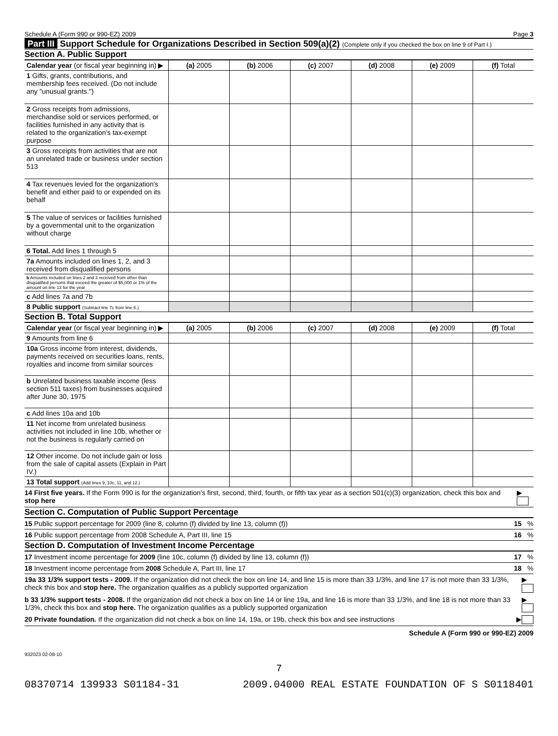Schedule A (Form 990 or 990-EZ) 2009 Page 3
Part III Support Schedule for Organizations Described in Section 509(a)(2) (Complete only if you checked the box on line 9 of Part I.)
Section A. Public Support
| Calendar year (or fiscal year beginning in) ▶ | (a) 2005 | (b) 2006 | (c) 2007 | (d) 2008 | (e) 2009 | (f) Total |
| --- | --- | --- | --- | --- | --- | --- |
| 1 Gifts, grants, contributions, and membership fees received. (Do not include any "unusual grants.") | | | | | | |
| 2 Gross receipts from admissions, merchandise sold or services performed, or facilities furnished in any activity that is related to the organization's tax-exempt purpose | | | | | | |
| 3 Gross receipts from activities that are not an unrelated trade or business under section 513 | | | | | | |
| 4 Tax revenues levied for the organization's benefit and either paid to or expended on its behalf | | | | | | |
| 5 The value of services or facilities furnished by a governmental unit to the organization without charge | | | | | | |
| 6 Total. Add lines 1 through 5 | | | | | | |
| 7a Amounts included on lines 1, 2, and 3 received from disqualified persons | | | | | | |
| b Amounts included on lines 2 and 3 received from other than disqualified persons that exceed the greater of $5,000 or 1% of the amount on line 13 for the year | | | | | | |
| c Add lines 7a and 7b | | | | | | |
| 8 Public support (Subtract line 7c from line 6.) | | | | | | |
Section B. Total Support
| Calendar year (or fiscal year beginning in) ▶ | (a) 2005 | (b) 2006 | (c) 2007 | (d) 2008 | (e) 2009 | (f) Total |
| --- | --- | --- | --- | --- | --- | --- |
| 9 Amounts from line 6 | | | | | | |
| 10a Gross income from interest, dividends, payments received on securities loans, rents, royalties and income from similar sources | | | | | | |
| b Unrelated business taxable income (less section 511 taxes) from businesses acquired after June 30, 1975 | | | | | | |
| c Add lines 10a and 10b | | | | | | |
| 11 Net income from unrelated business activities not included in line 10b, whether or not the business is regularly carried on | | | | | | |
| 12 Other income. Do not include gain or loss from the sale of capital assets (Explain in Part IV.) | | | | | | |
| 13 Total support (Add lines 9, 10c, 11, and 12.) | | | | | | |
14 First five years. If the Form 990 is for the organization's first, second, third, fourth, or fifth tax year as a section 501(c)(3) organization, check this box and stop here ▶
Section C. Computation of Public Support Percentage
15 Public support percentage for 2009 (line 8, column (f) divided by line 13, column (f)) 15 %
16 Public support percentage from 2008 Schedule A, Part III, line 15 16 %
Section D. Computation of Investment Income Percentage
17 Investment income percentage for 2009 (line 10c, column (f) divided by line 13, column (f)) 17 %
18 Investment income percentage from 2008 Schedule A, Part III, line 17 18 %
19a 33 1/3% support tests - 2009. If the organization did not check the box on line 14, and line 15 is more than 33 1/3%, and line 17 is not more than 33 1/3%, check this box and stop here. The organization qualifies as a publicly supported organization ▶
b 33 1/3% support tests - 2008. If the organization did not check a box on line 14 or line 19a, and line 16 is more than 33 1/3%, and line 18 is not more than 33 1/3%, check this box and stop here. The organization qualifies as a publicly supported organization ▶
20 Private foundation. If the organization did not check a box on line 14, 19a, or 19b, check this box and see instructions ▶
Schedule A (Form 990 or 990-EZ) 2009
932023 02-08-10
7
08370714 139933 S01184-31 2009.04000 REAL ESTATE FOUNDATION OF S S0118401